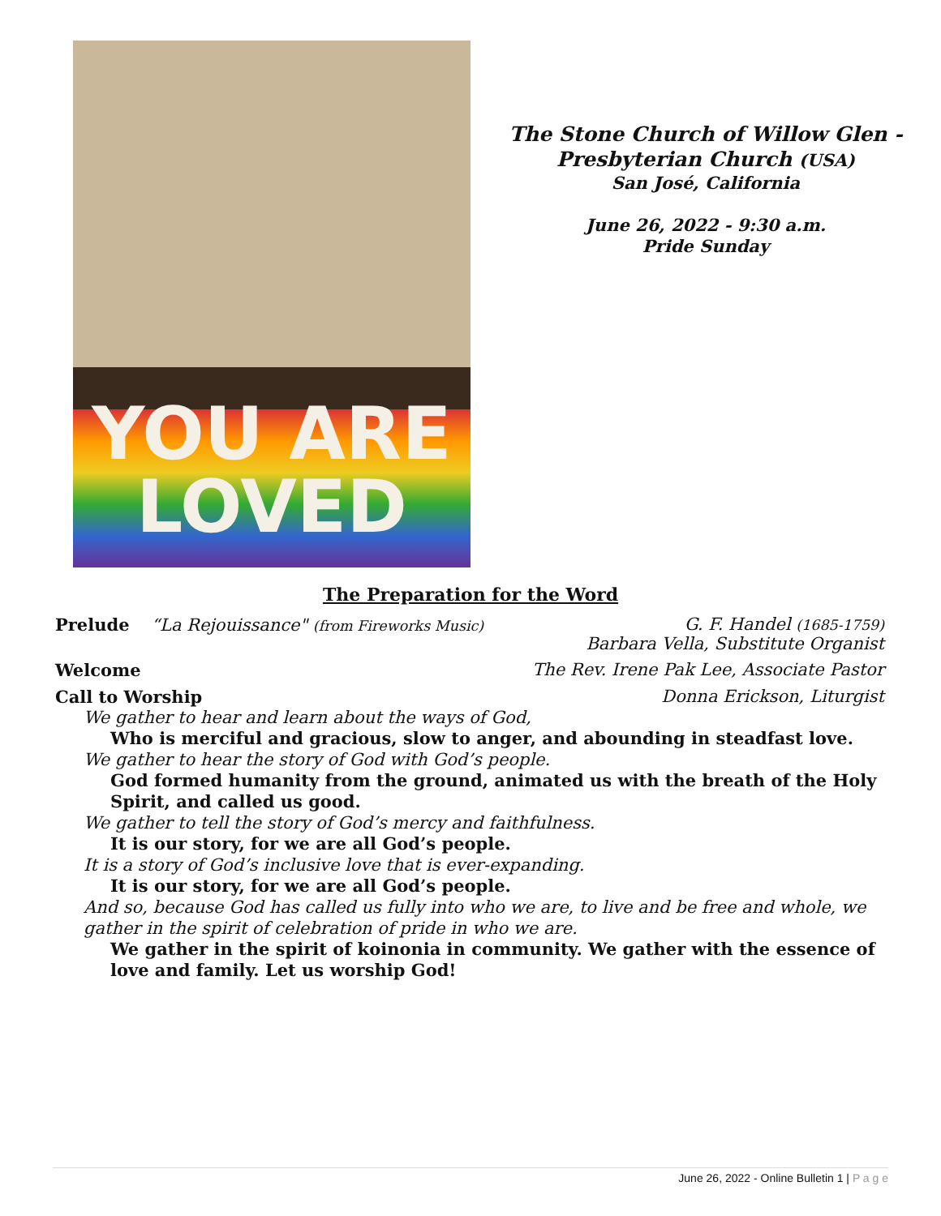YOU ARE
LOVED
The Stone Church of Willow Glen -
Presbyterian Church (USA)
San José, California
June 26, 2022 - 9:30 a.m.
Pride Sunday
The Preparation for the Word
Prelude “La Rejouissance" (from Fireworks Music) G. F. Handel (1685-1759)
Barbara Vella, Substitute Organist
Welcome The Rev. Irene Pak Lee, Associate Pastor
Call to Worship Donna Erickson, Liturgist
We gather to hear and learn about the ways of God,
Who is merciful and gracious, slow to anger, and abounding in steadfast love.
We gather to hear the story of God with God’s people.
God formed humanity from the ground, animated us with the breath of the Holy Spirit, and called us good.
We gather to tell the story of God’s mercy and faithfulness.
It is our story, for we are all God’s people.
It is a story of God’s inclusive love that is ever-expanding.
It is our story, for we are all God’s people.
And so, because God has called us fully into who we are, to live and be free and whole, we gather in the spirit of celebration of pride in who we are.
We gather in the spirit of koinonia in community. We gather with the essence of love and family. Let us worship God!
June 26, 2022 - Online Bulletin 1 | P a g e